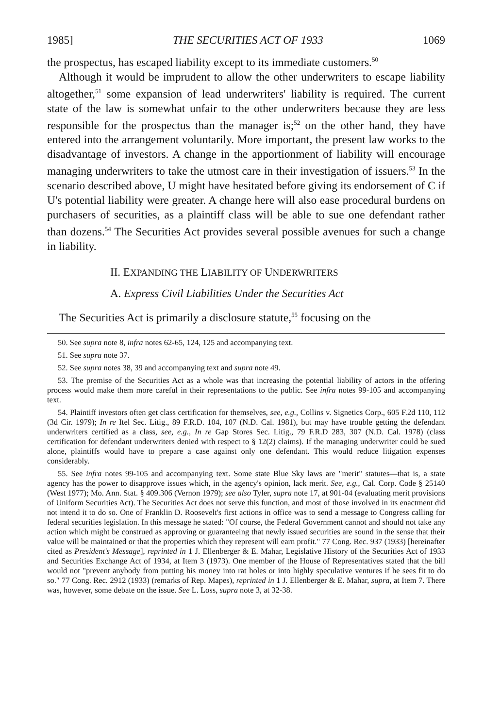1985] THE SECURITIES ACT OF 1933 1069
the prospectus, has escaped liability except to its immediate customers.<sup>50</sup>
Although it would be imprudent to allow the other underwriters to escape liability altogether,<sup>51</sup> some expansion of lead underwriters' liability is required. The current state of the law is somewhat unfair to the other underwriters because they are less responsible for the prospectus than the manager is;<sup>52</sup> on the other hand, they have entered into the arrangement voluntarily. More important, the present law works to the disadvantage of investors. A change in the apportionment of liability will encourage managing underwriters to take the utmost care in their investigation of issuers.<sup>53</sup> In the scenario described above, U might have hesitated before giving its endorsement of C if U's potential liability were greater. A change here will also ease procedural burdens on purchasers of securities, as a plaintiff class will be able to sue one defendant rather than dozens.<sup>54</sup> The Securities Act provides several possible avenues for such a change in liability.
II. EXPANDING THE LIABILITY OF UNDERWRITERS
A. Express Civil Liabilities Under the Securities Act
The Securities Act is primarily a disclosure statute,<sup>55</sup> focusing on the
50. See supra note 8, infra notes 62-65, 124, 125 and accompanying text.
51. See supra note 37.
52. See supra notes 38, 39 and accompanying text and supra note 49.
53. The premise of the Securities Act as a whole was that increasing the potential liability of actors in the offering process would make them more careful in their representations to the public. See infra notes 99-105 and accompanying text.
54. Plaintiff investors often get class certification for themselves, see, e.g., Collins v. Signetics Corp., 605 F.2d 110, 112 (3d Cir. 1979); In re Itel Sec. Litig., 89 F.R.D. 104, 107 (N.D. Cal. 1981), but may have trouble getting the defendant underwriters certified as a class, see, e.g., In re Gap Stores Sec. Litig., 79 F.R.D 283, 307 (N.D. Cal. 1978) (class certification for defendant underwriters denied with respect to § 12(2) claims). If the managing underwriter could be sued alone, plaintiffs would have to prepare a case against only one defendant. This would reduce litigation expenses considerably.
55. See infra notes 99-105 and accompanying text. Some state Blue Sky laws are "merit" statutes—that is, a state agency has the power to disapprove issues which, in the agency's opinion, lack merit. See, e.g., Cal. Corp. Code § 25140 (West 1977); Mo. Ann. Stat. § 409.306 (Vernon 1979); see also Tyler, supra note 17, at 901-04 (evaluating merit provisions of Uniform Securities Act). The Securities Act does not serve this function, and most of those involved in its enactment did not intend it to do so. One of Franklin D. Roosevelt's first actions in office was to send a message to Congress calling for federal securities legislation. In this message he stated: "Of course, the Federal Government cannot and should not take any action which might be construed as approving or guaranteeing that newly issued securities are sound in the sense that their value will be maintained or that the properties which they represent will earn profit." 77 Cong. Rec. 937 (1933) [hereinafter cited as President's Message], reprinted in 1 J. Ellenberger & E. Mahar, Legislative History of the Securities Act of 1933 and Securities Exchange Act of 1934, at Item 3 (1973). One member of the House of Representatives stated that the bill would not "prevent anybody from putting his money into rat holes or into highly speculative ventures if he sees fit to do so." 77 Cong. Rec. 2912 (1933) (remarks of Rep. Mapes), reprinted in 1 J. Ellenberger & E. Mahar, supra, at Item 7. There was, however, some debate on the issue. See L. Loss, supra note 3, at 32-38.